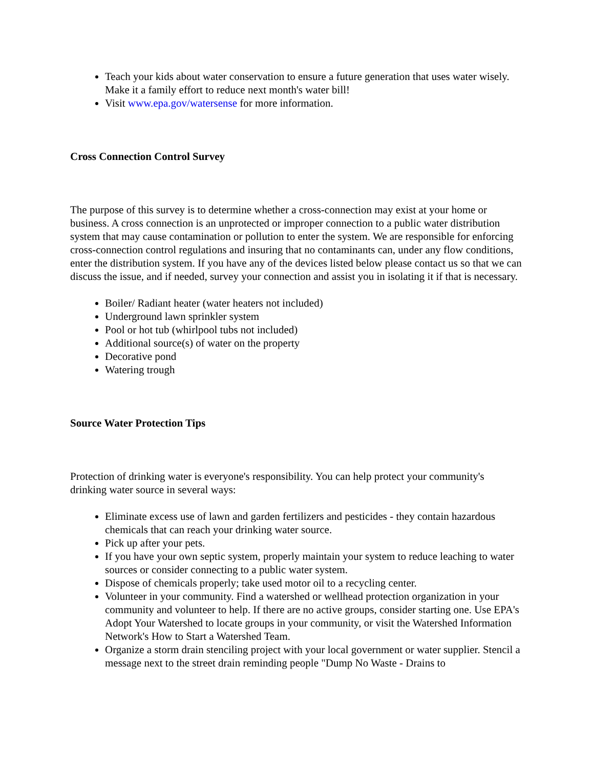Teach your kids about water conservation to ensure a future generation that uses water wisely. Make it a family effort to reduce next month's water bill!
Visit www.epa.gov/watersense for more information.
Cross Connection Control Survey
The purpose of this survey is to determine whether a cross-connection may exist at your home or business. A cross connection is an unprotected or improper connection to a public water distribution system that may cause contamination or pollution to enter the system. We are responsible for enforcing cross-connection control regulations and insuring that no contaminants can, under any flow conditions, enter the distribution system. If you have any of the devices listed below please contact us so that we can discuss the issue, and if needed, survey your connection and assist you in isolating it if that is necessary.
Boiler/ Radiant heater (water heaters not included)
Underground lawn sprinkler system
Pool or hot tub (whirlpool tubs not included)
Additional source(s) of water on the property
Decorative pond
Watering trough
Source Water Protection Tips
Protection of drinking water is everyone's responsibility. You can help protect your community's drinking water source in several ways:
Eliminate excess use of lawn and garden fertilizers and pesticides - they contain hazardous chemicals that can reach your drinking water source.
Pick up after your pets.
If you have your own septic system, properly maintain your system to reduce leaching to water sources or consider connecting to a public water system.
Dispose of chemicals properly; take used motor oil to a recycling center.
Volunteer in your community. Find a watershed or wellhead protection organization in your community and volunteer to help. If there are no active groups, consider starting one. Use EPA's Adopt Your Watershed to locate groups in your community, or visit the Watershed Information Network's How to Start a Watershed Team.
Organize a storm drain stenciling project with your local government or water supplier. Stencil a message next to the street drain reminding people "Dump No Waste - Drains to